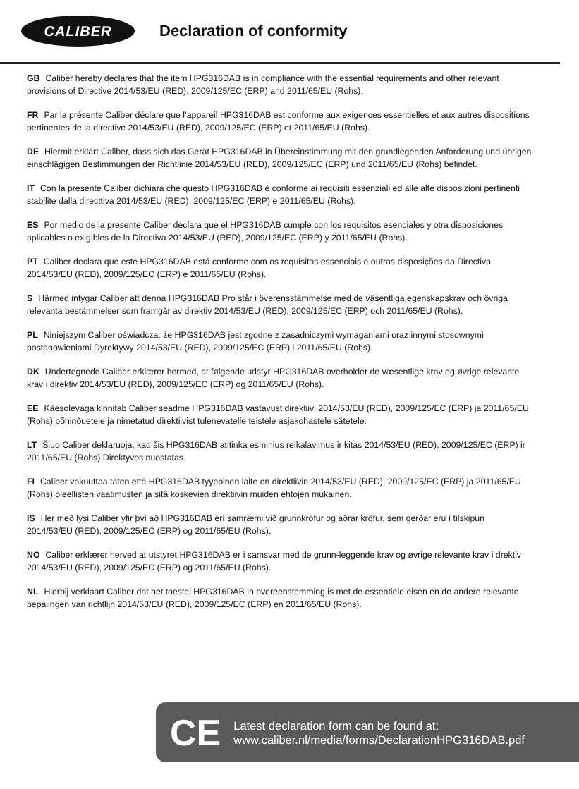CALIBER
Declaration of conformity
GB Caliber hereby declares that the item HPG316DAB is in compliance with the essential requirements and other relevant provisions of Directive 2014/53/EU (RED), 2009/125/EC (ERP) and 2011/65/EU (Rohs).
FR Par la présente Caliber déclare que l’appareil HPG316DAB est conforme aux exigences essentielles et aux autres dispositions pertinentes de la directive 2014/53/EU (RED), 2009/125/EC (ERP) et 2011/65/EU (Rohs).
DE Hiermit erklärt Caliber, dass sich das Gerät HPG316DAB in Übereinstimmung mit den grundlegenden Anforderung und übrigen einschlägigen Bestimmungen der Richtlinie 2014/53/EU (RED), 2009/125/EC (ERP) und 2011/65/EU (Rohs) befindet.
IT Con la presente Caliber dichiara che questo HPG316DAB è conforme ai requisiti essenziali ed alle alte disposizioni pertinenti stabilite dalla directtiva 2014/53/EU (RED), 2009/125/EC (ERP) e 2011/65/EU (Rohs).
ES Por medio de la presente Caliber declara que el HPG316DAB cumple con los requisitos esenciales y otra disposiciones aplicables o exigibles de la Directiva 2014/53/EU (RED), 2009/125/EC (ERP) y 2011/65/EU (Rohs).
PT Caliber declara que este HPG316DAB está conforme com os requisitos essenciais e outras disposições da Directiva 2014/53/EU (RED), 2009/125/EC (ERP) e 2011/65/EU (Rohs).
S Härmed intygar Caliber att denna HPG316DAB Pro står i överensstämmelse med de väsentliga egenskapskrav och övriga relevanta bestämmelser som framgår av direktiv 2014/53/EU (RED), 2009/125/EC (ERP) och 2011/65/EU (Rohs).
PL Niniejszym Caliber oświadcza, że HPG316DAB jest zgodne z zasadniczymi wymaganiami oraz innymi stosownymi postanowieniami Dyrektywy 2014/53/EU (RED), 2009/125/EC (ERP) i 2011/65/EU (Rohs).
DK Undertegnede Caliber erklærer hermed, at følgende udstyr HPG316DAB overholder de væsentlige krav og øvrige relevante krav i direktiv 2014/53/EU (RED), 2009/125/EC (ERP) og 2011/65/EU (Rohs).
EE Käesolevaga kinnitab Caliber seadme HPG316DAB vastavust direktiivi 2014/53/EU (RED), 2009/125/EC (ERP) ja 2011/65/EU (Rohs) põhinõuetele ja nimetatud direktiivist tulenevatelle teistele asjakohastele sätetele.
LT Šiuo Caliber deklaruoja, kad šis HPG316DAB atitinka esminius reikalavimus ir kitas 2014/53/EU (RED), 2009/125/EC (ERP) ir 2011/65/EU (Rohs) Direktyvos nuostatas.
FI Caliber vakuuttaa täten että HPG316DAB tyyppinen laite on direktiivin 2014/53/EU (RED), 2009/125/EC (ERP) ja 2011/65/EU (Rohs) oleellisten vaatimusten ja sitä koskevien direktiivin muiden ehtojen mukainen.
IS Hér með lýsi Caliber yfir því að HPG316DAB erí samræmi við grunnkröfur og aðrar kröfur, sem gerðar eru í tilskipun 2014/53/EU (RED), 2009/125/EC (ERP) og 2011/65/EU (Rohs).
NO Caliber erklærer herved at utstyret HPG316DAB er i samsvar med de grunn-leggende krav og øvrige relevante krav i drektiv 2014/53/EU (RED), 2009/125/EC (ERP) og 2011/65/EU (Rohs).
NL Hierbij verklaart Caliber dat het toestel HPG316DAB in overeenstemming is met de essentiële eisen en de andere relevante bepalingen van richtlijn 2014/53/EU (RED), 2009/125/EC (ERP) en 2011/65/EU (Rohs).
CE
Latest declaration form can be found at:
www.caliber.nl/media/forms/DeclarationHPG316DAB.pdf